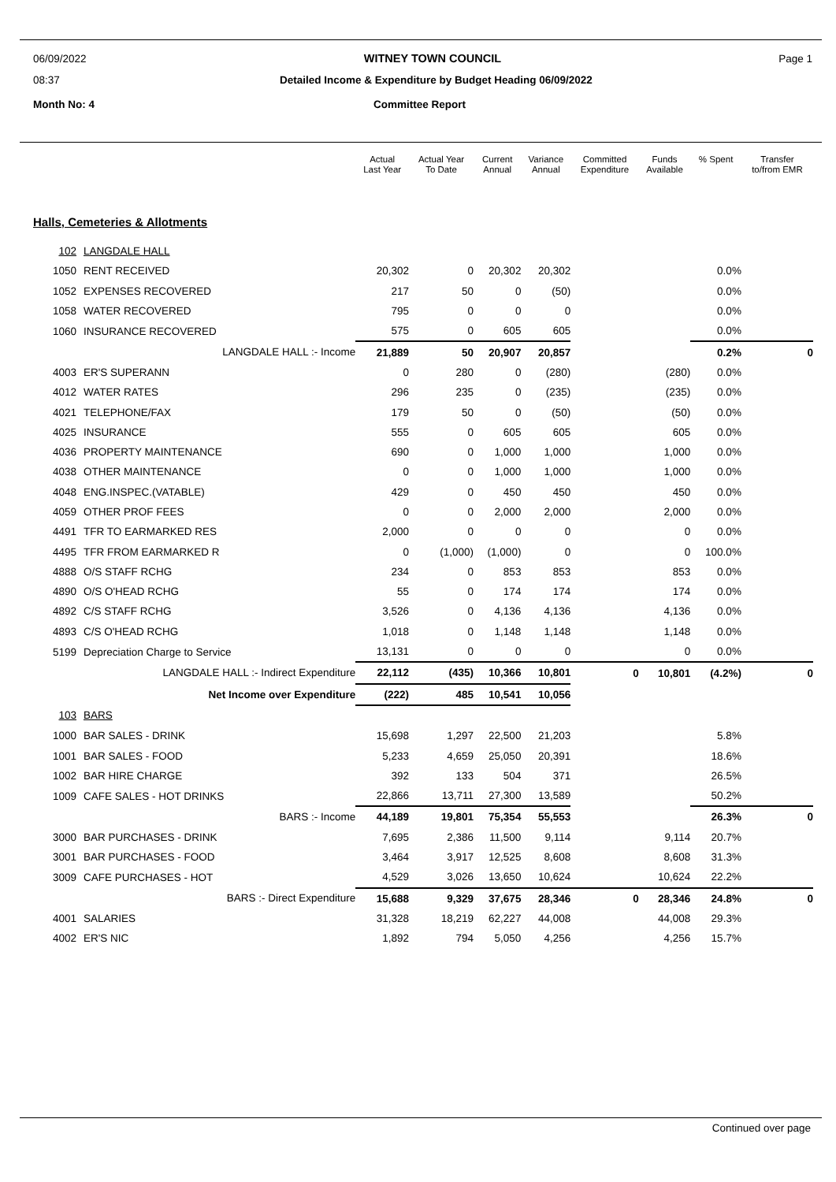06/09/2022 WITNEY TOWN COUNCIL Page 1
08:37 Detailed Income & Expenditure by Budget Heading 06/09/2022
Month No: 4 Committee Report
| | | Actual Last Year | Actual Year To Date | Current Annual | Variance Annual | Committed Expenditure | Funds Available | % Spent | Transfer to/from EMR |
| --- | --- | --- | --- | --- | --- | --- | --- | --- | --- |
| Halls, Cemeteries & Allotments | | | | | | | | | |
| 102 | LANGDALE HALL | | | | | | | | |
| 1050 | RENT RECEIVED | 20,302 | 0 | 20,302 | 20,302 | | | 0.0% | |
| 1052 | EXPENSES RECOVERED | 217 | 50 | 0 | (50) | | | 0.0% | |
| 1058 | WATER RECOVERED | 795 | 0 | 0 | 0 | | | 0.0% | |
| 1060 | INSURANCE RECOVERED | 575 | 0 | 605 | 605 | | | 0.0% | |
| | LANGDALE HALL :- Income | 21,889 | 50 | 20,907 | 20,857 | | | 0.2% | 0 |
| 4003 | ER'S SUPERANN | 0 | 280 | 0 | (280) | | (280) | 0.0% | |
| 4012 | WATER RATES | 296 | 235 | 0 | (235) | | (235) | 0.0% | |
| 4021 | TELEPHONE/FAX | 179 | 50 | 0 | (50) | | (50) | 0.0% | |
| 4025 | INSURANCE | 555 | 0 | 605 | 605 | | 605 | 0.0% | |
| 4036 | PROPERTY MAINTENANCE | 690 | 0 | 1,000 | 1,000 | | 1,000 | 0.0% | |
| 4038 | OTHER MAINTENANCE | 0 | 0 | 1,000 | 1,000 | | 1,000 | 0.0% | |
| 4048 | ENG.INSPEC.(VATABLE) | 429 | 0 | 450 | 450 | | 450 | 0.0% | |
| 4059 | OTHER PROF FEES | 0 | 0 | 2,000 | 2,000 | | 2,000 | 0.0% | |
| 4491 | TFR TO EARMARKED RES | 2,000 | 0 | 0 | 0 | | 0 | 0.0% | |
| 4495 | TFR FROM EARMARKED R | 0 | (1,000) | (1,000) | 0 | | 0 | 100.0% | |
| 4888 | O/S STAFF RCHG | 234 | 0 | 853 | 853 | | 853 | 0.0% | |
| 4890 | O/S O'HEAD RCHG | 55 | 0 | 174 | 174 | | 174 | 0.0% | |
| 4892 | C/S STAFF RCHG | 3,526 | 0 | 4,136 | 4,136 | | 4,136 | 0.0% | |
| 4893 | C/S O'HEAD RCHG | 1,018 | 0 | 1,148 | 1,148 | | 1,148 | 0.0% | |
| 5199 | Depreciation Charge to Service | 13,131 | 0 | 0 | 0 | | 0 | 0.0% | |
| | LANGDALE HALL :- Indirect Expenditure | 22,112 | (435) | 10,366 | 10,801 | 0 | 10,801 | (4.2%) | 0 |
| | Net Income over Expenditure | (222) | 485 | 10,541 | 10,056 | | | | |
| 103 | BARS | | | | | | | | |
| 1000 | BAR SALES - DRINK | 15,698 | 1,297 | 22,500 | 21,203 | | | 5.8% | |
| 1001 | BAR SALES - FOOD | 5,233 | 4,659 | 25,050 | 20,391 | | | 18.6% | |
| 1002 | BAR HIRE CHARGE | 392 | 133 | 504 | 371 | | | 26.5% | |
| 1009 | CAFE SALES - HOT DRINKS | 22,866 | 13,711 | 27,300 | 13,589 | | | 50.2% | |
| | BARS :- Income | 44,189 | 19,801 | 75,354 | 55,553 | | | 26.3% | 0 |
| 3000 | BAR PURCHASES - DRINK | 7,695 | 2,386 | 11,500 | 9,114 | | 9,114 | 20.7% | |
| 3001 | BAR PURCHASES - FOOD | 3,464 | 3,917 | 12,525 | 8,608 | | 8,608 | 31.3% | |
| 3009 | CAFE PURCHASES - HOT | 4,529 | 3,026 | 13,650 | 10,624 | | 10,624 | 22.2% | |
| | BARS :- Direct Expenditure | 15,688 | 9,329 | 37,675 | 28,346 | 0 | 28,346 | 24.8% | 0 |
| 4001 | SALARIES | 31,328 | 18,219 | 62,227 | 44,008 | | 44,008 | 29.3% | |
| 4002 | ER'S NIC | 1,892 | 794 | 5,050 | 4,256 | | 4,256 | 15.7% | |
Continued over page